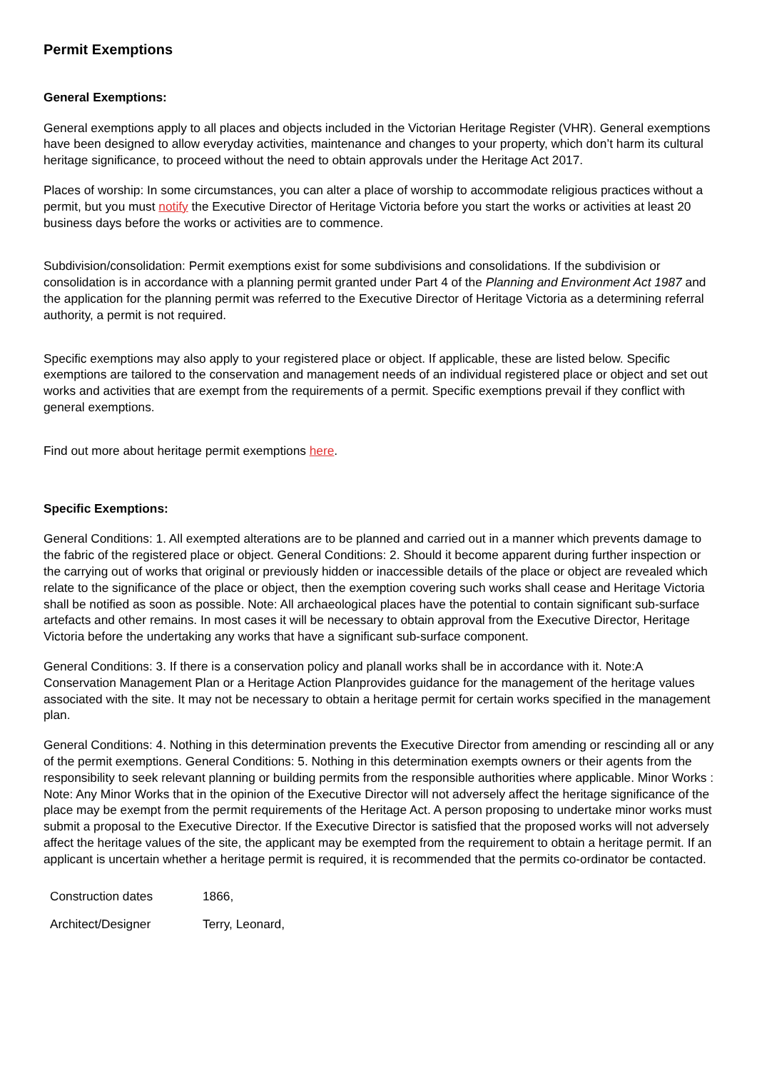Permit Exemptions
General Exemptions:
General exemptions apply to all places and objects included in the Victorian Heritage Register (VHR). General exemptions have been designed to allow everyday activities, maintenance and changes to your property, which don’t harm its cultural heritage significance, to proceed without the need to obtain approvals under the Heritage Act 2017.
Places of worship: In some circumstances, you can alter a place of worship to accommodate religious practices without a permit, but you must notify the Executive Director of Heritage Victoria before you start the works or activities at least 20 business days before the works or activities are to commence.
Subdivision/consolidation: Permit exemptions exist for some subdivisions and consolidations. If the subdivision or consolidation is in accordance with a planning permit granted under Part 4 of the Planning and Environment Act 1987 and the application for the planning permit was referred to the Executive Director of Heritage Victoria as a determining referral authority, a permit is not required.
Specific exemptions may also apply to your registered place or object. If applicable, these are listed below. Specific exemptions are tailored to the conservation and management needs of an individual registered place or object and set out works and activities that are exempt from the requirements of a permit. Specific exemptions prevail if they conflict with general exemptions.
Find out more about heritage permit exemptions here.
Specific Exemptions:
General Conditions: 1. All exempted alterations are to be planned and carried out in a manner which prevents damage to the fabric of the registered place or object. General Conditions: 2. Should it become apparent during further inspection or the carrying out of works that original or previously hidden or inaccessible details of the place or object are revealed which relate to the significance of the place or object, then the exemption covering such works shall cease and Heritage Victoria shall be notified as soon as possible. Note: All archaeological places have the potential to contain significant sub-surface artefacts and other remains. In most cases it will be necessary to obtain approval from the Executive Director, Heritage Victoria before the undertaking any works that have a significant sub-surface component.
General Conditions: 3. If there is a conservation policy and planall works shall be in accordance with it. Note:A Conservation Management Plan or a Heritage Action Planprovides guidance for the management of the heritage values associated with the site. It may not be necessary to obtain a heritage permit for certain works specified in the management plan.
General Conditions: 4. Nothing in this determination prevents the Executive Director from amending or rescinding all or any of the permit exemptions. General Conditions: 5. Nothing in this determination exempts owners or their agents from the responsibility to seek relevant planning or building permits from the responsible authorities where applicable. Minor Works : Note: Any Minor Works that in the opinion of the Executive Director will not adversely affect the heritage significance of the place may be exempt from the permit requirements of the Heritage Act. A person proposing to undertake minor works must submit a proposal to the Executive Director. If the Executive Director is satisfied that the proposed works will not adversely affect the heritage values of the site, the applicant may be exempted from the requirement to obtain a heritage permit. If an applicant is uncertain whether a heritage permit is required, it is recommended that the permits co-ordinator be contacted.
| Construction dates | 1866, |
| Architect/Designer | Terry, Leonard, |